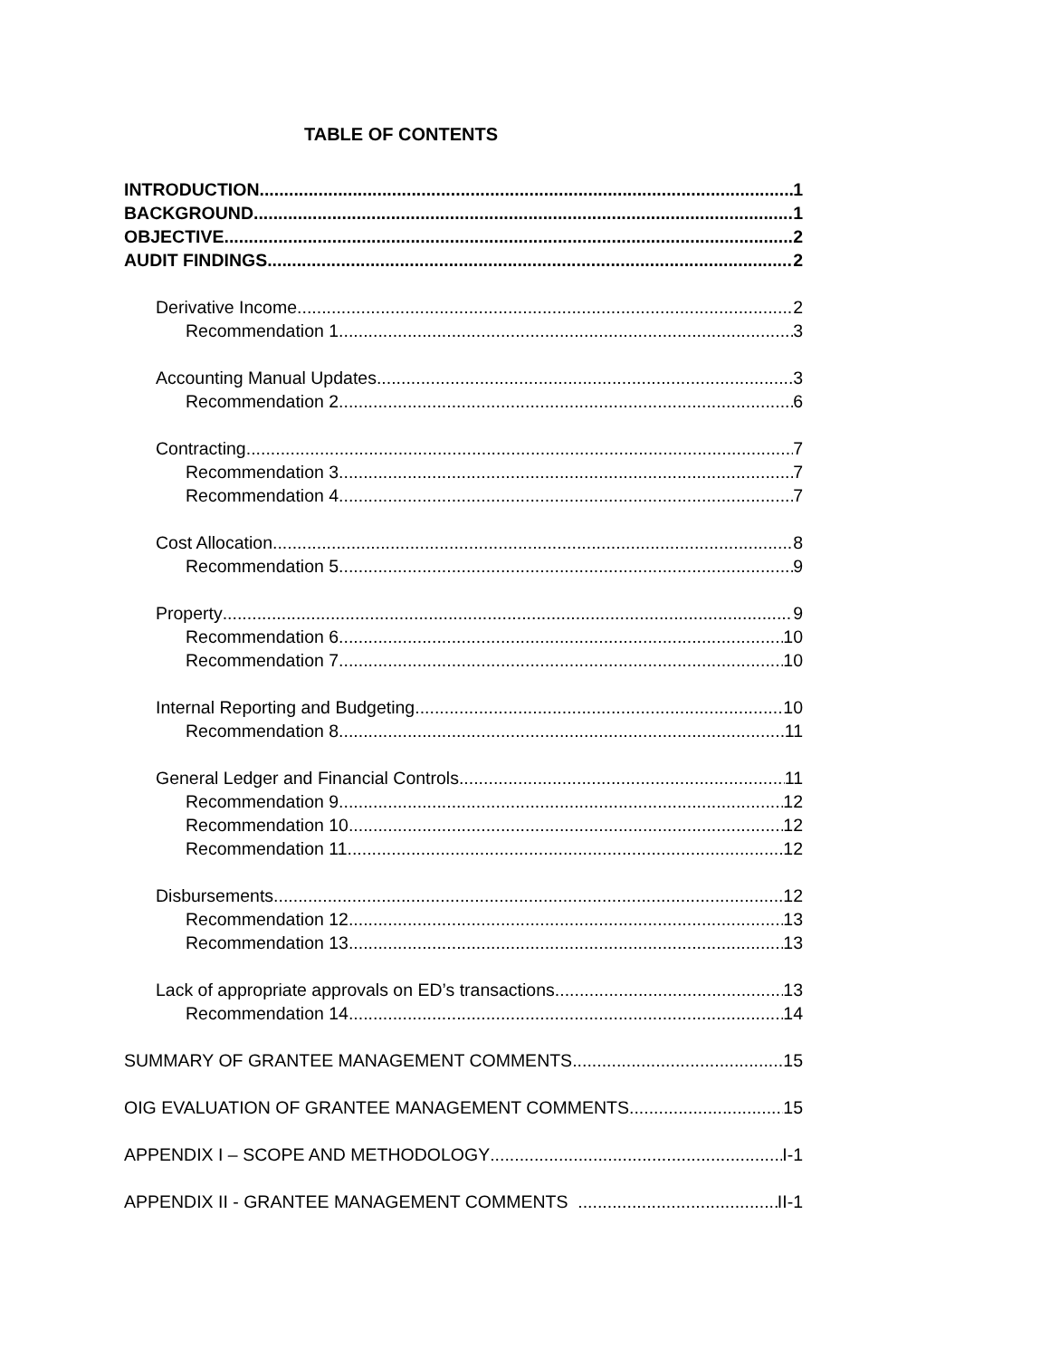TABLE OF CONTENTS
INTRODUCTION 1
BACKGROUND 1
OBJECTIVE 2
AUDIT FINDINGS 2
Derivative Income 2
Recommendation 1 3
Accounting Manual Updates 3
Recommendation 2 6
Contracting 7
Recommendation 3 7
Recommendation 4 7
Cost Allocation 8
Recommendation 5 9
Property 9
Recommendation 6 10
Recommendation 7 10
Internal Reporting and Budgeting 10
Recommendation 8 11
General Ledger and Financial Controls 11
Recommendation 9 12
Recommendation 10 12
Recommendation 11 12
Disbursements 12
Recommendation 12 13
Recommendation 13 13
Lack of appropriate approvals on ED’s transactions 13
Recommendation 14 14
SUMMARY OF GRANTEE MANAGEMENT COMMENTS 15
OIG EVALUATION OF GRANTEE MANAGEMENT COMMENTS 15
APPENDIX I – SCOPE AND METHODOLOGY I-1
APPENDIX II - GRANTEE MANAGEMENT COMMENTS II-1